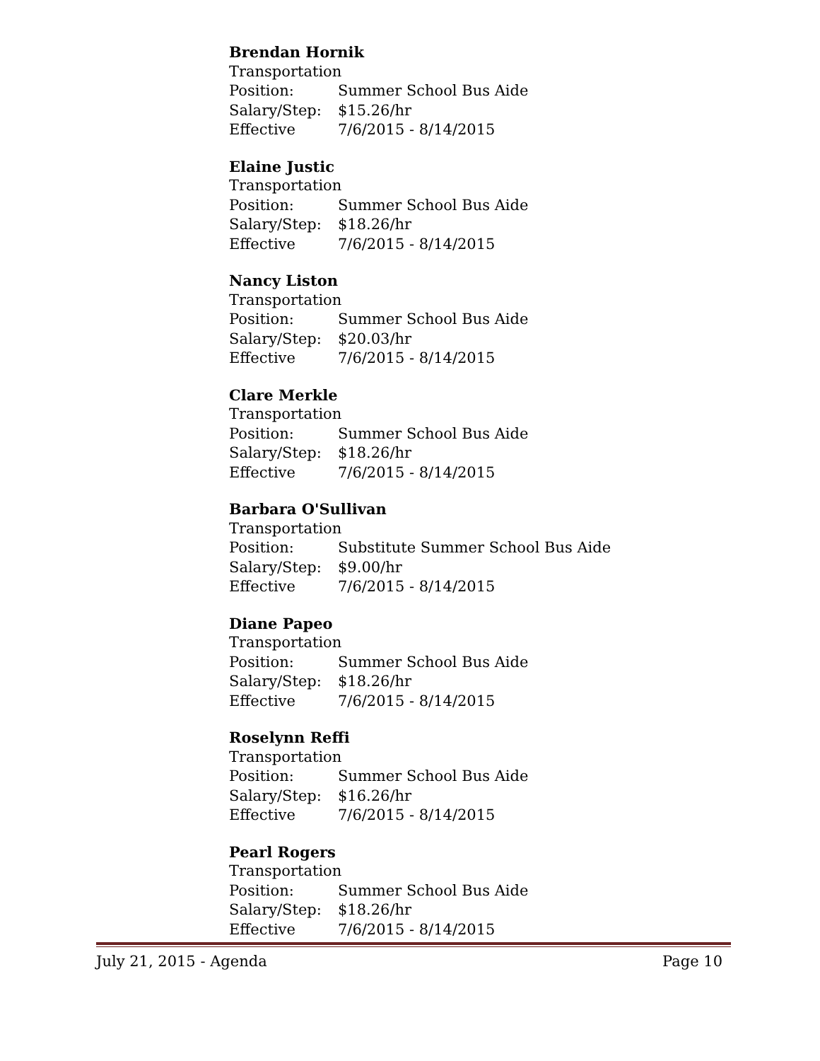Brendan Hornik
Transportation
Position: Summer School Bus Aide
Salary/Step: $15.26/hr
Effective 7/6/2015 - 8/14/2015
Elaine Justic
Transportation
Position: Summer School Bus Aide
Salary/Step: $18.26/hr
Effective 7/6/2015 - 8/14/2015
Nancy Liston
Transportation
Position: Summer School Bus Aide
Salary/Step: $20.03/hr
Effective 7/6/2015 - 8/14/2015
Clare Merkle
Transportation
Position: Summer School Bus Aide
Salary/Step: $18.26/hr
Effective 7/6/2015 - 8/14/2015
Barbara O'Sullivan
Transportation
Position: Substitute Summer School Bus Aide
Salary/Step: $9.00/hr
Effective 7/6/2015 - 8/14/2015
Diane Papeo
Transportation
Position: Summer School Bus Aide
Salary/Step: $18.26/hr
Effective 7/6/2015 - 8/14/2015
Roselynn Reffi
Transportation
Position: Summer School Bus Aide
Salary/Step: $16.26/hr
Effective 7/6/2015 - 8/14/2015
Pearl Rogers
Transportation
Position: Summer School Bus Aide
Salary/Step: $18.26/hr
Effective 7/6/2015 - 8/14/2015
July 21, 2015 - Agenda Page 10